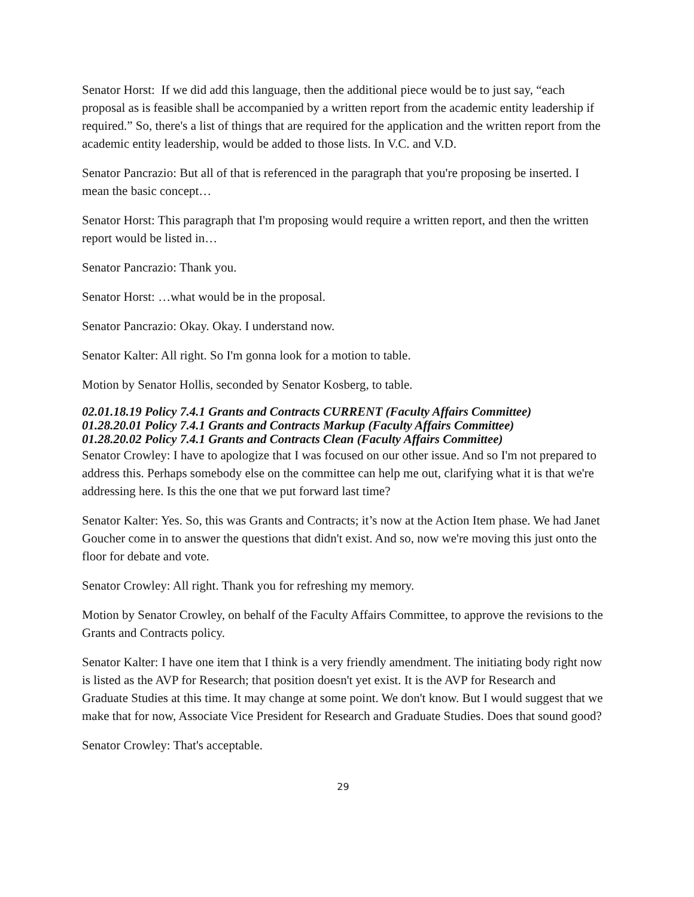Senator Horst: If we did add this language, then the additional piece would be to just say, “each proposal as is feasible shall be accompanied by a written report from the academic entity leadership if required.” So, there's a list of things that are required for the application and the written report from the academic entity leadership, would be added to those lists. In V.C. and V.D.
Senator Pancrazio: But all of that is referenced in the paragraph that you're proposing be inserted. I mean the basic concept…
Senator Horst: This paragraph that I'm proposing would require a written report, and then the written report would be listed in…
Senator Pancrazio: Thank you.
Senator Horst: …what would be in the proposal.
Senator Pancrazio: Okay. Okay. I understand now.
Senator Kalter: All right. So I'm gonna look for a motion to table.
Motion by Senator Hollis, seconded by Senator Kosberg, to table.
02.01.18.19 Policy 7.4.1 Grants and Contracts CURRENT (Faculty Affairs Committee)
01.28.20.01 Policy 7.4.1 Grants and Contracts Markup (Faculty Affairs Committee)
01.28.20.02 Policy 7.4.1 Grants and Contracts Clean (Faculty Affairs Committee)
Senator Crowley: I have to apologize that I was focused on our other issue. And so I'm not prepared to address this. Perhaps somebody else on the committee can help me out, clarifying what it is that we're addressing here. Is this the one that we put forward last time?
Senator Kalter: Yes. So, this was Grants and Contracts; it’s now at the Action Item phase. We had Janet Goucher come in to answer the questions that didn't exist. And so, now we're moving this just onto the floor for debate and vote.
Senator Crowley: All right. Thank you for refreshing my memory.
Motion by Senator Crowley, on behalf of the Faculty Affairs Committee, to approve the revisions to the Grants and Contracts policy.
Senator Kalter: I have one item that I think is a very friendly amendment. The initiating body right now is listed as the AVP for Research; that position doesn't yet exist. It is the AVP for Research and Graduate Studies at this time. It may change at some point. We don't know. But I would suggest that we make that for now, Associate Vice President for Research and Graduate Studies. Does that sound good?
Senator Crowley: That's acceptable.
29